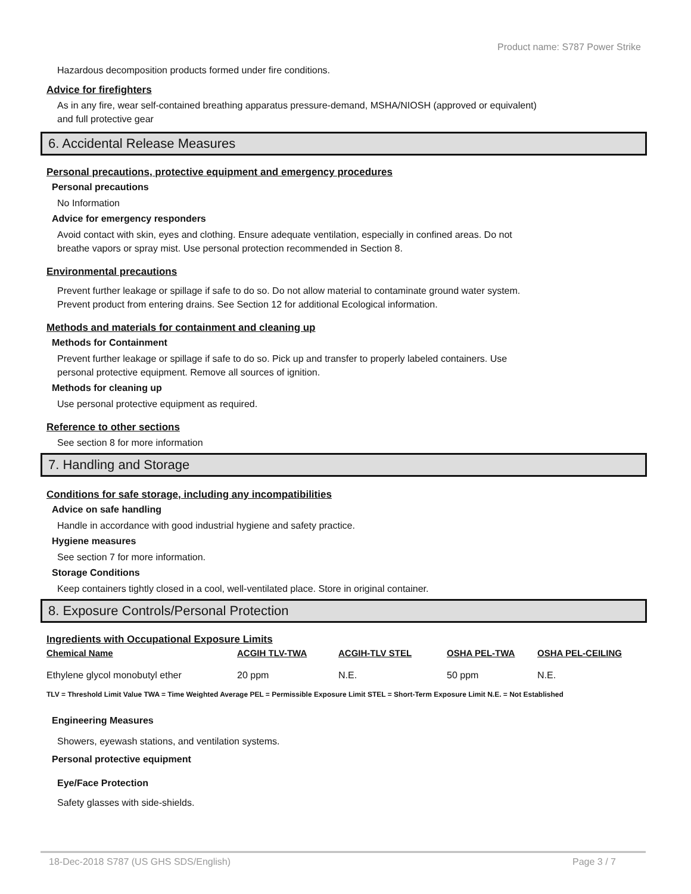Product name: S787 Power Strike
Hazardous decomposition products formed under fire conditions.
Advice for firefighters
As in any fire, wear self-contained breathing apparatus pressure-demand, MSHA/NIOSH (approved or equivalent)
and full protective gear
6. Accidental Release Measures
Personal precautions, protective equipment and emergency procedures
Personal precautions
No Information
Advice for emergency responders
Avoid contact with skin, eyes and clothing. Ensure adequate ventilation, especially in confined areas. Do not
breathe vapors or spray mist. Use personal protection recommended in Section 8.
Environmental precautions
Prevent further leakage or spillage if safe to do so. Do not allow material to contaminate ground water system.
Prevent product from entering drains. See Section 12 for additional Ecological information.
Methods and materials for containment and cleaning up
Methods for Containment
Prevent further leakage or spillage if safe to do so. Pick up and transfer to properly labeled containers. Use
personal protective equipment. Remove all sources of ignition.
Methods for cleaning up
Use personal protective equipment as required.
Reference to other sections
See section 8 for more information
7. Handling and Storage
Conditions for safe storage, including any incompatibilities
Advice on safe handling
Handle in accordance with good industrial hygiene and safety practice.
Hygiene measures
See section 7 for more information.
Storage Conditions
Keep containers tightly closed in a cool, well-ventilated place. Store in original container.
8. Exposure Controls/Personal Protection
Ingredients with Occupational Exposure Limits
| Chemical Name | ACGIH TLV-TWA | ACGIH-TLV STEL | OSHA PEL-TWA | OSHA PEL-CEILING |
| --- | --- | --- | --- | --- |
| Ethylene glycol monobutyl ether | 20 ppm | N.E. | 50 ppm | N.E. |
TLV = Threshold Limit Value TWA = Time Weighted Average PEL = Permissible Exposure Limit STEL = Short-Term Exposure Limit N.E. = Not Established
Engineering Measures
Showers, eyewash stations, and ventilation systems.
Personal protective equipment
Eye/Face Protection
Safety glasses with side-shields.
18-Dec-2018 S787 (US GHS SDS/English) Page 3 / 7